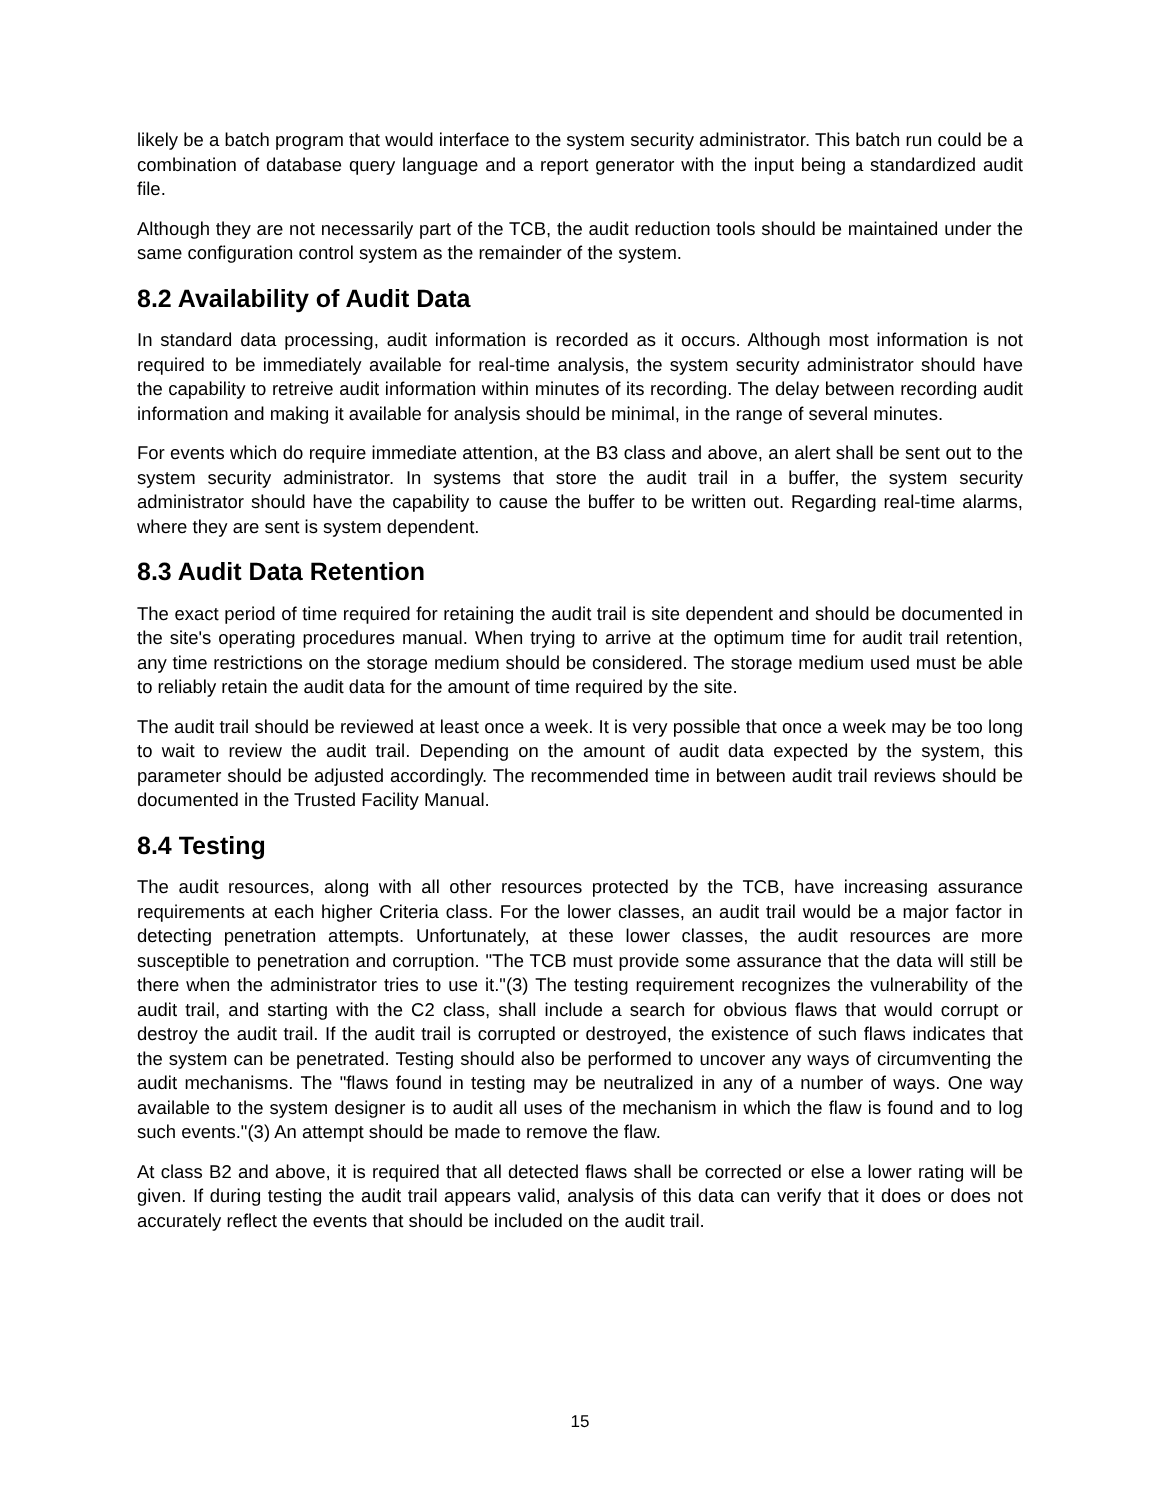likely be a batch program that would interface to the system security administrator. This batch run could be a combination of database query language and a report generator with the input being a standardized audit file.
Although they are not necessarily part of the TCB, the audit reduction tools should be maintained under the same configuration control system as the remainder of the system.
8.2 Availability of Audit Data
In standard data processing, audit information is recorded as it occurs. Although most information is not required to be immediately available for real-time analysis, the system security administrator should have the capability to retreive audit information within minutes of its recording. The delay between recording audit information and making it available for analysis should be minimal, in the range of several minutes.
For events which do require immediate attention, at the B3 class and above, an alert shall be sent out to the system security administrator. In systems that store the audit trail in a buffer, the system security administrator should have the capability to cause the buffer to be written out. Regarding real-time alarms, where they are sent is system dependent.
8.3 Audit Data Retention
The exact period of time required for retaining the audit trail is site dependent and should be documented in the site's operating procedures manual. When trying to arrive at the optimum time for audit trail retention, any time restrictions on the storage medium should be considered. The storage medium used must be able to reliably retain the audit data for the amount of time required by the site.
The audit trail should be reviewed at least once a week. It is very possible that once a week may be too long to wait to review the audit trail. Depending on the amount of audit data expected by the system, this parameter should be adjusted accordingly. The recommended time in between audit trail reviews should be documented in the Trusted Facility Manual.
8.4 Testing
The audit resources, along with all other resources protected by the TCB, have increasing assurance requirements at each higher Criteria class. For the lower classes, an audit trail would be a major factor in detecting penetration attempts. Unfortunately, at these lower classes, the audit resources are more susceptible to penetration and corruption. "The TCB must provide some assurance that the data will still be there when the administrator tries to use it."(3) The testing requirement recognizes the vulnerability of the audit trail, and starting with the C2 class, shall include a search for obvious flaws that would corrupt or destroy the audit trail. If the audit trail is corrupted or destroyed, the existence of such flaws indicates that the system can be penetrated. Testing should also be performed to uncover any ways of circumventing the audit mechanisms. The "flaws found in testing may be neutralized in any of a number of ways. One way available to the system designer is to audit all uses of the mechanism in which the flaw is found and to log such events."(3) An attempt should be made to remove the flaw.
At class B2 and above, it is required that all detected flaws shall be corrected or else a lower rating will be given. If during testing the audit trail appears valid, analysis of this data can verify that it does or does not accurately reflect the events that should be included on the audit trail.
15